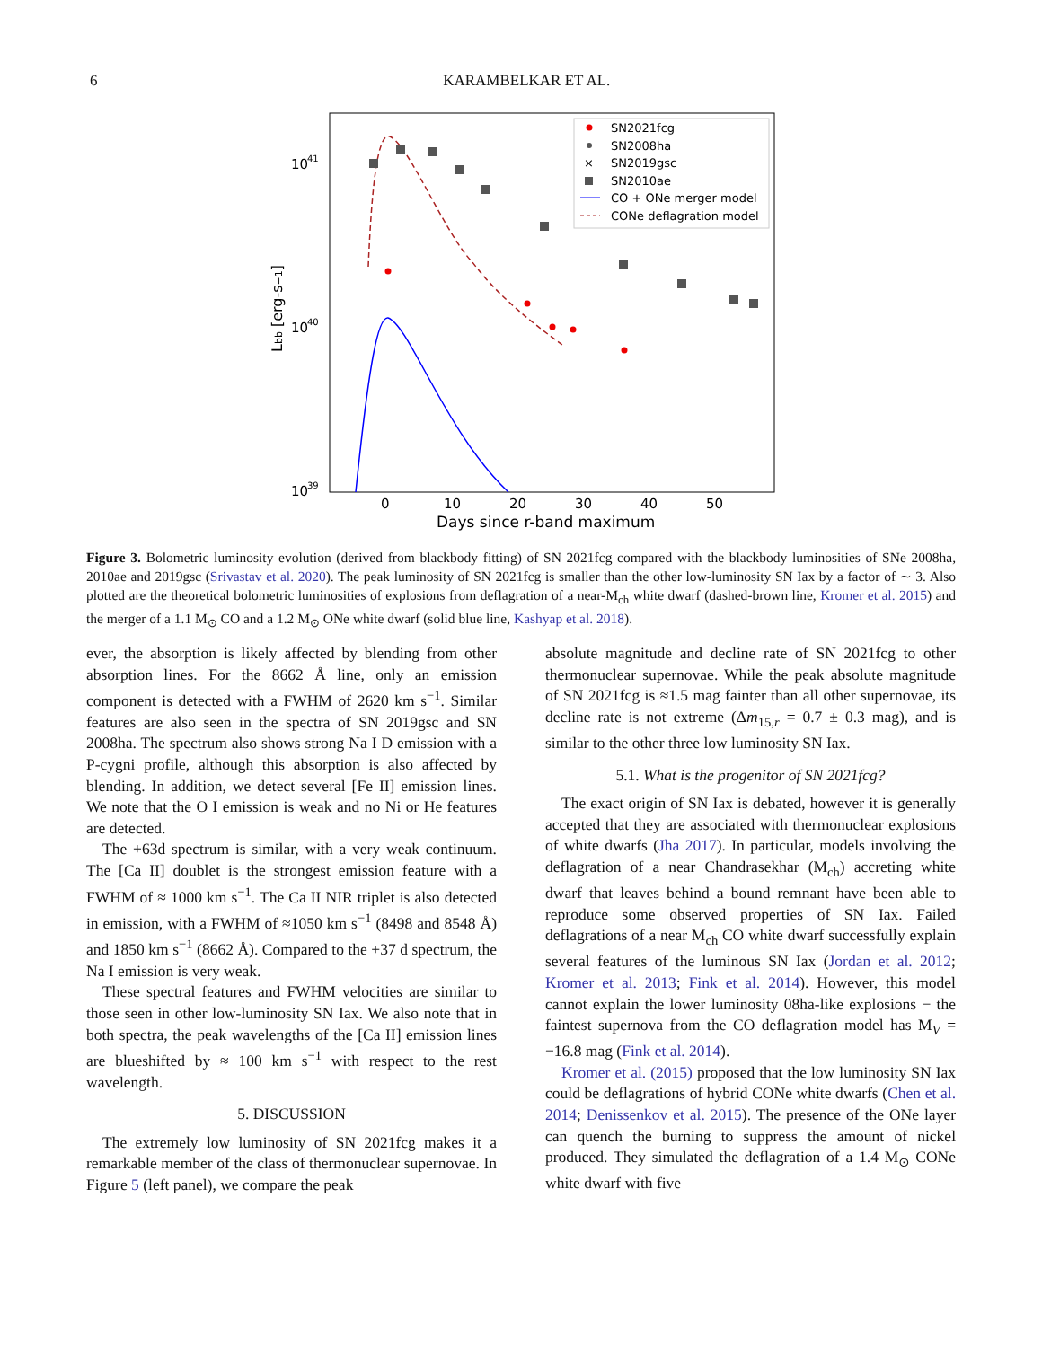6 KARAMBELKAR ET AL.
10
41
10
40
10
39
0
10
20
30
40
50
Days since r-band maximum
Lbb [erg-s−1]
SN2021fcg
SN2008ha
×
SN2019gsc
SN2010ae
CO + ONe merger model
CONe deflagration model
Figure 3. Bolometric luminosity evolution (derived from blackbody fitting) of SN 2021fcg compared with the blackbody luminosities of SNe 2008ha, 2010ae and 2019gsc (Srivastav et al. 2020). The peak luminosity of SN 2021fcg is smaller than the other low-luminosity SN Iax by a factor of ∼ 3. Also plotted are the theoretical bolometric luminosities of explosions from deflagration of a near-M<sub>ch</sub> white dwarf (dashed-brown line, Kromer et al. 2015) and the merger of a 1.1 M<sub>⊙</sub> CO and a 1.2 M<sub>⊙</sub> ONe white dwarf (solid blue line, Kashyap et al. 2018).
ever, the absorption is likely affected by blending from other absorption lines. For the 8662 Å line, only an emission component is detected with a FWHM of 2620 km s<sup>−1</sup>. Similar features are also seen in the spectra of SN 2019gsc and SN 2008ha. The spectrum also shows strong Na I D emission with a P-cygni profile, although this absorption is also affected by blending. In addition, we detect several [Fe II] emission lines. We note that the O I emission is weak and no Ni or He features are detected.
The +63d spectrum is similar, with a very weak continuum. The [Ca II] doublet is the strongest emission feature with a FWHM of ≈ 1000 km s<sup>−1</sup>. The Ca II NIR triplet is also detected in emission, with a FWHM of ≈1050 km s<sup>−1</sup> (8498 and 8548 Å) and 1850 km s<sup>−1</sup> (8662 Å). Compared to the +37 d spectrum, the Na I emission is very weak.
These spectral features and FWHM velocities are similar to those seen in other low-luminosity SN Iax. We also note that in both spectra, the peak wavelengths of the [Ca II] emission lines are blueshifted by ≈ 100 km s<sup>−1</sup> with respect to the rest wavelength.
5. DISCUSSION
The extremely low luminosity of SN 2021fcg makes it a remarkable member of the class of thermonuclear supernovae. In Figure 5 (left panel), we compare the peak
absolute magnitude and decline rate of SN 2021fcg to other thermonuclear supernovae. While the peak absolute magnitude of SN 2021fcg is ≈1.5 mag fainter than all other supernovae, its decline rate is not extreme (Δm<sub>15,r</sub> = 0.7 ± 0.3 mag), and is similar to the other three low luminosity SN Iax.
5.1. What is the progenitor of SN 2021fcg?
The exact origin of SN Iax is debated, however it is generally accepted that they are associated with thermonuclear explosions of white dwarfs (Jha 2017). In particular, models involving the deflagration of a near Chandrasekhar (M<sub>ch</sub>) accreting white dwarf that leaves behind a bound remnant have been able to reproduce some observed properties of SN Iax. Failed deflagrations of a near M<sub>ch</sub> CO white dwarf successfully explain several features of the luminous SN Iax (Jordan et al. 2012; Kromer et al. 2013; Fink et al. 2014). However, this model cannot explain the lower luminosity 08ha-like explosions − the faintest supernova from the CO deflagration model has M<sub>V</sub> = −16.8 mag (Fink et al. 2014).
Kromer et al. (2015) proposed that the low luminosity SN Iax could be deflagrations of hybrid CONe white dwarfs (Chen et al. 2014; Denissenkov et al. 2015). The presence of the ONe layer can quench the burning to suppress the amount of nickel produced. They simulated the deflagration of a 1.4 M<sub>⊙</sub> CONe white dwarf with five